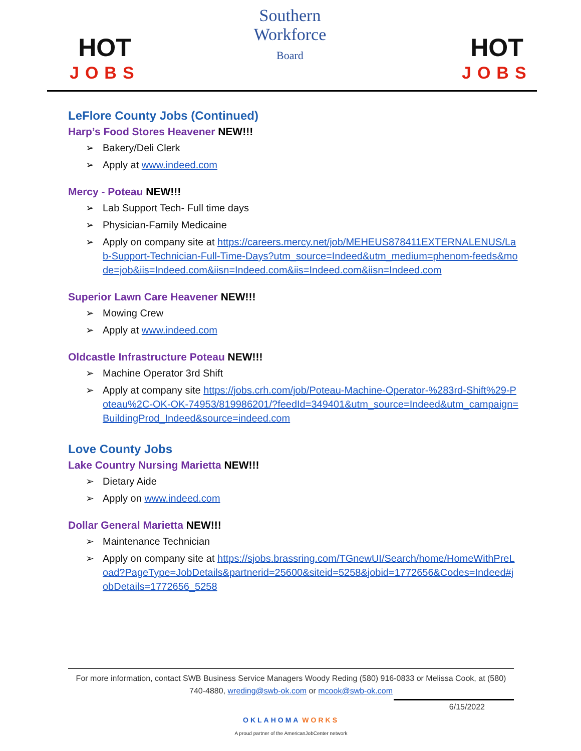HOT
JOBS
Southern
Workforce
Board
HOT
JOBS
LeFlore County Jobs (Continued)
Harp’s Food Stores Heavener NEW!!!
Bakery/Deli Clerk
Apply at www.indeed.com
Mercy - Poteau NEW!!!
Lab Support Tech- Full time days
Physician-Family Medicaine
Apply on company site at https://careers.mercy.net/job/MEHEUS878411EXTERNALENUS/Lab-Support-Technician-Full-Time-Days?utm_source=Indeed&utm_medium=phenom-feeds&mode=job&iis=Indeed.com&iisn=Indeed.com&iis=Indeed.com&iisn=Indeed.com
Superior Lawn Care Heavener NEW!!!
Mowing Crew
Apply at www.indeed.com
Oldcastle Infrastructure Poteau NEW!!!
Machine Operator 3rd Shift
Apply at company site https://jobs.crh.com/job/Poteau-Machine-Operator-%283rd-Shift%29-Poteau%2C-OK-OK-74953/819986201/?feedId=349401&utm_source=Indeed&utm_campaign=BuildingProd_Indeed&source=indeed.com
Love County Jobs
Lake Country Nursing Marietta NEW!!!
Dietary Aide
Apply on www.indeed.com
Dollar General Marietta NEW!!!
Maintenance Technician
Apply on company site at https://sjobs.brassring.com/TGnewUI/Search/home/HomeWithPreLoad?PageType=JobDetails&partnerid=25600&siteid=5258&jobid=1772656&Codes=Indeed#jobDetails=1772656_5258
For more information, contact SWB Business Service Managers Woody Reding (580) 916-0833 or Melissa Cook, at (580) 740-4880, wreding@swb-ok.com or mcook@swb-ok.com
6/15/2022
OKLAHOMA WORKS
A proud partner of the AmericanJobCenter network